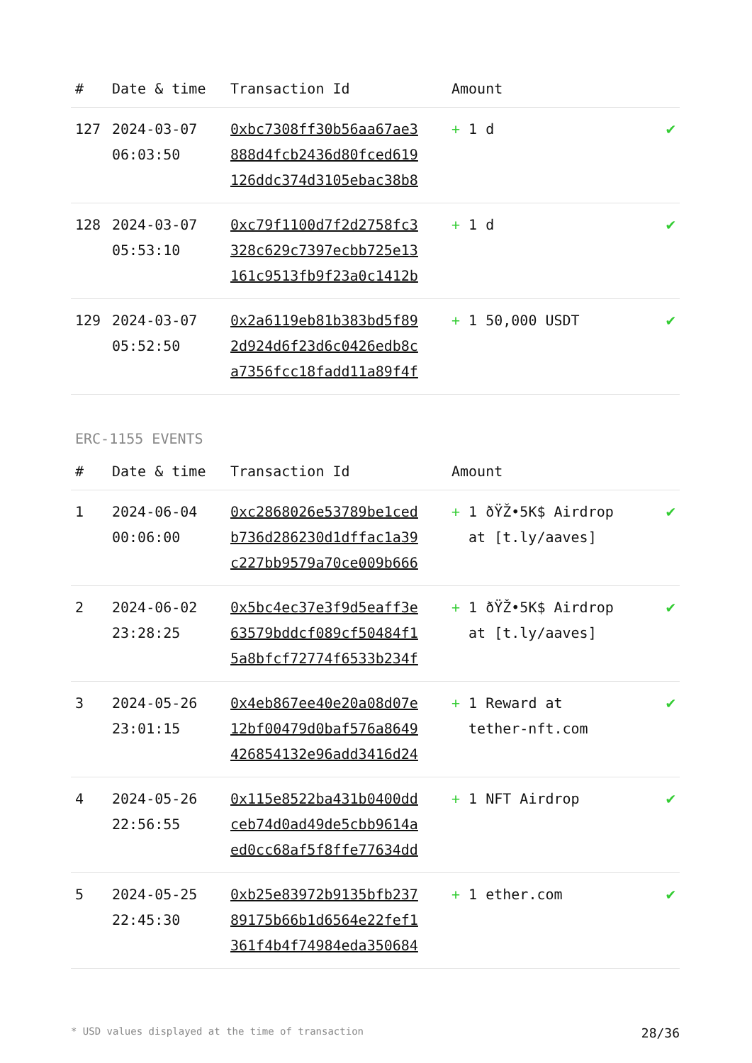| # | Date & time | Transaction Id | Amount | |
| --- | --- | --- | --- | --- |
| 127 | 2024-03-07 06:03:50 | 0xbc7308ff30b56aa67ae3 888d4fcb2436d80fced619 126ddc374d3105ebac38b8 | + 1 d | ✔ |
| 128 | 2024-03-07 05:53:10 | 0xc79f1100d7f2d2758fc3 328c629c7397ecbb725e13 161c9513fb9f23a0c1412b | + 1 d | ✔ |
| 129 | 2024-03-07 05:52:50 | 0x2a6119eb81b383bd5f89 2d924d6f23d6c0426edb8c a7356fcc18fadd11a89f4f | + 1 50,000 USDT | ✔ |
ERC-1155 EVENTS
| # | Date & time | Transaction Id | Amount | |
| --- | --- | --- | --- | --- |
| 1 | 2024-06-04 00:06:00 | 0xc2868026e53789be1ced b736d286230d1dffac1a39 c227bb9579a70ce009b666 | + 1 ðŸŽ•5K$ Airdrop at [t.ly/aaves] | ✔ |
| 2 | 2024-06-02 23:28:25 | 0x5bc4ec37e3f9d5eaff3e 63579bddcf089cf50484f1 5a8bfcf72774f6533b234f | + 1 ðŸŽ•5K$ Airdrop at [t.ly/aaves] | ✔ |
| 3 | 2024-05-26 23:01:15 | 0x4eb867ee40e20a08d07e 12bf00479d0baf576a8649 426854132e96add3416d24 | + 1 Reward at tether-nft.com | ✔ |
| 4 | 2024-05-26 22:56:55 | 0x115e8522ba431b0400dd ceb74d0ad49de5cbb9614a ed0cc68af5f8ffe77634dd | + 1 NFT Airdrop | ✔ |
| 5 | 2024-05-25 22:45:30 | 0xb25e83972b9135bfb237 89175b66b1d6564e22fef1 361f4b4f74984eda350684 | + 1 ether.com | ✔ |
* USD values displayed at the time of transaction 28/36